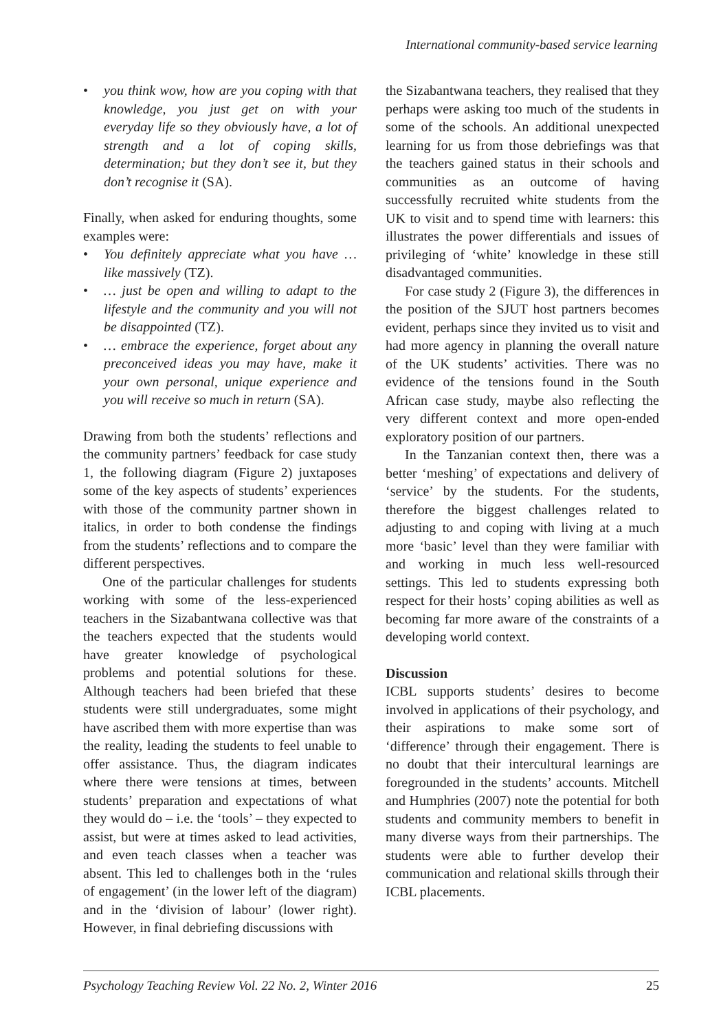International community-based service learning
• you think wow, how are you coping with that knowledge, you just get on with your everyday life so they obviously have, a lot of strength and a lot of coping skills, determination; but they don’t see it, but they don’t recognise it (SA).
Finally, when asked for enduring thoughts, some examples were:
• You definitely appreciate what you have … like massively (TZ).
• … just be open and willing to adapt to the lifestyle and the community and you will not be disappointed (TZ).
• … embrace the experience, forget about any preconceived ideas you may have, make it your own personal, unique experience and you will receive so much in return (SA).
Drawing from both the students’ reflections and the community partners’ feedback for case study 1, the following diagram (Figure 2) juxtaposes some of the key aspects of students’ experiences with those of the community partner shown in italics, in order to both condense the findings from the students’ reflections and to compare the different perspectives.
One of the particular challenges for students working with some of the less-experienced teachers in the Sizabantwana collective was that the teachers expected that the students would have greater knowledge of psychological problems and potential solutions for these. Although teachers had been briefed that these students were still undergraduates, some might have ascribed them with more expertise than was the reality, leading the students to feel unable to offer assistance. Thus, the diagram indicates where there were tensions at times, between students’ preparation and expectations of what they would do – i.e. the ‘tools’ – they expected to assist, but were at times asked to lead activities, and even teach classes when a teacher was absent. This led to challenges both in the ‘rules of engagement’ (in the lower left of the diagram) and in the ‘division of labour’ (lower right). However, in final debriefing discussions with
the Sizabantwana teachers, they realised that they perhaps were asking too much of the students in some of the schools. An additional unexpected learning for us from those debriefings was that the teachers gained status in their schools and communities as an outcome of having successfully recruited white students from the UK to visit and to spend time with learners: this illustrates the power differentials and issues of privileging of ‘white’ knowledge in these still disadvantaged communities.
For case study 2 (Figure 3), the differences in the position of the SJUT host partners becomes evident, perhaps since they invited us to visit and had more agency in planning the overall nature of the UK students’ activities. There was no evidence of the tensions found in the South African case study, maybe also reflecting the very different context and more open-ended exploratory position of our partners.
In the Tanzanian context then, there was a better ‘meshing’ of expectations and delivery of ‘service’ by the students. For the students, therefore the biggest challenges related to adjusting to and coping with living at a much more ‘basic’ level than they were familiar with and working in much less well-resourced settings. This led to students expressing both respect for their hosts’ coping abilities as well as becoming far more aware of the constraints of a developing world context.
Discussion
ICBL supports students’ desires to become involved in applications of their psychology, and their aspirations to make some sort of ‘difference’ through their engagement. There is no doubt that their intercultural learnings are foregrounded in the students’ accounts. Mitchell and Humphries (2007) note the potential for both students and community members to benefit in many diverse ways from their partnerships. The students were able to further develop their communication and relational skills through their ICBL placements.
Psychology Teaching Review Vol. 22 No. 2, Winter 2016 25